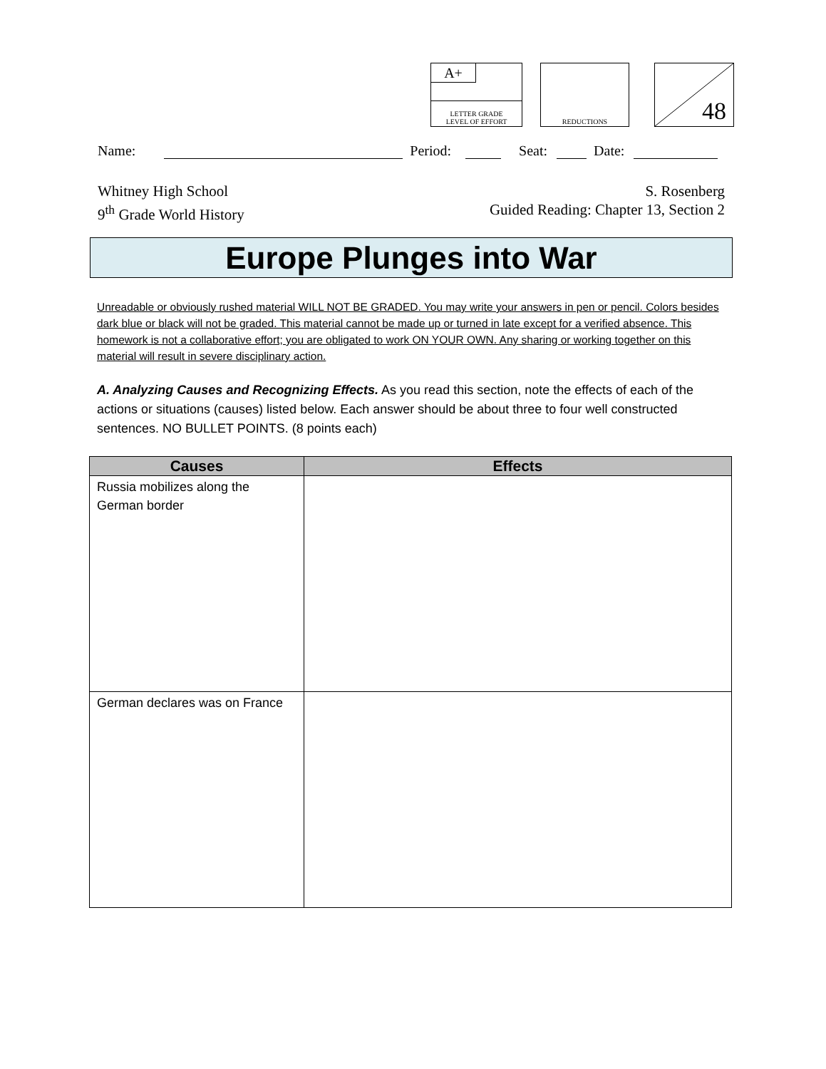A+
LETTER GRADE
LEVEL OF EFFORT
REDUCTIONS
48
Name: Period: Seat: Date:
Whitney High School
9<sup>th</sup> Grade World History
S. Rosenberg
Guided Reading: Chapter 13, Section 2
Europe Plunges into War
Unreadable or obviously rushed material WILL NOT BE GRADED. You may write your answers in pen or pencil. Colors besides dark blue or black will not be graded. This material cannot be made up or turned in late except for a verified absence. This homework is not a collaborative effort; you are obligated to work ON YOUR OWN. Any sharing or working together on this material will result in severe disciplinary action.
A. Analyzing Causes and Recognizing Effects. As you read this section, note the effects of each of the actions or situations (causes) listed below. Each answer should be about three to four well constructed sentences. NO BULLET POINTS. (8 points each)
| Causes | Effects |
| --- | --- |
| Russia mobilizes along the German border | |
| German declares was on France | |